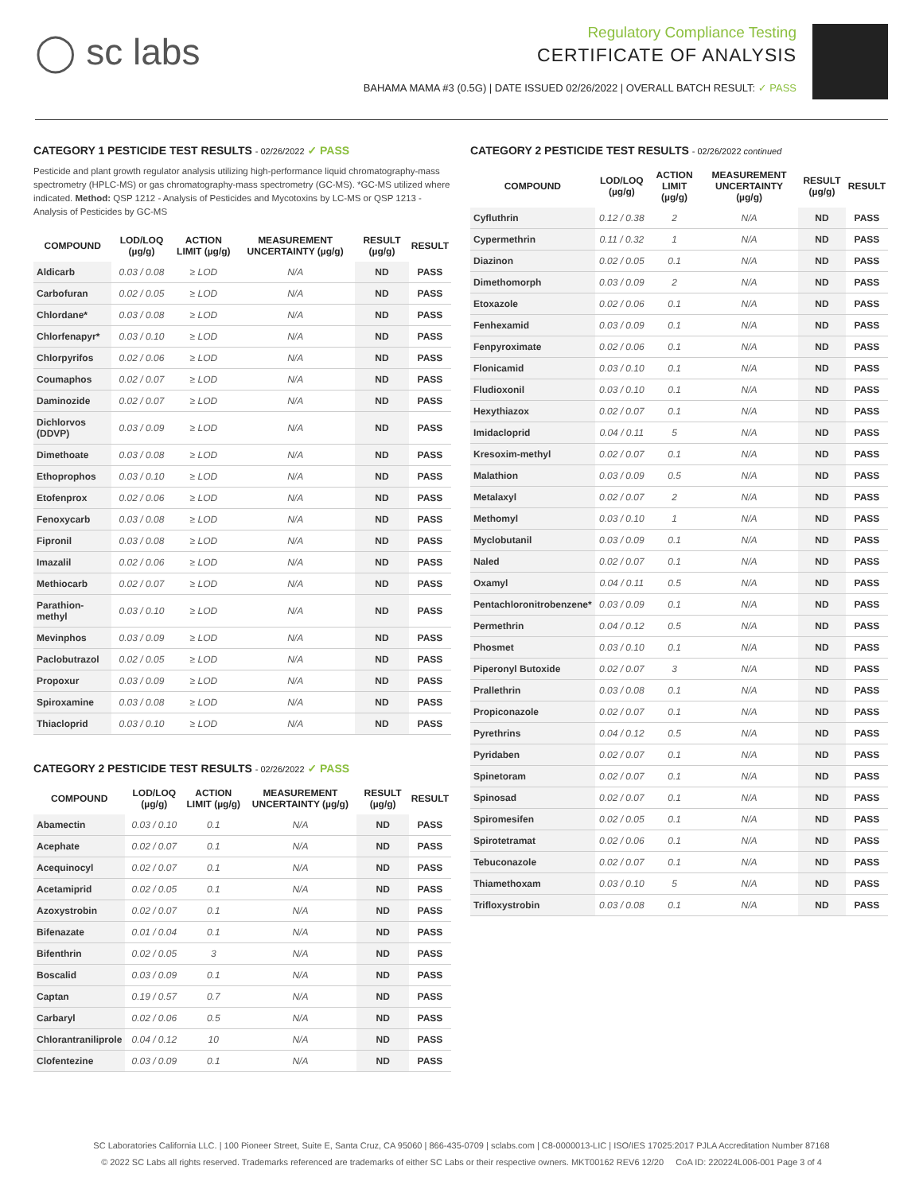◯ sc labs
Regulatory Compliance Testing
CERTIFICATE OF ANALYSIS
BAHAMA MAMA #3 (0.5G) | DATE ISSUED 02/26/2022 | OVERALL BATCH RESULT: ✓ PASS
CATEGORY 1 PESTICIDE TEST RESULTS - 02/26/2022 ✓ PASS
Pesticide and plant growth regulator analysis utilizing high-performance liquid chromatography-mass spectrometry (HPLC-MS) or gas chromatography-mass spectrometry (GC-MS). *GC-MS utilized where indicated. Method: QSP 1212 - Analysis of Pesticides and Mycotoxins by LC-MS or QSP 1213 - Analysis of Pesticides by GC-MS
| COMPOUND | LOD/LOQ (µg/g) | ACTION LIMIT (µg/g) | MEASUREMENT UNCERTAINTY (µg/g) | RESULT (µg/g) | RESULT |
| --- | --- | --- | --- | --- | --- |
| Aldicarb | 0.03 / 0.08 | ≥ LOD | N/A | ND | PASS |
| Carbofuran | 0.02 / 0.05 | ≥ LOD | N/A | ND | PASS |
| Chlordane* | 0.03 / 0.08 | ≥ LOD | N/A | ND | PASS |
| Chlorfenapyr* | 0.03 / 0.10 | ≥ LOD | N/A | ND | PASS |
| Chlorpyrifos | 0.02 / 0.06 | ≥ LOD | N/A | ND | PASS |
| Coumaphos | 0.02 / 0.07 | ≥ LOD | N/A | ND | PASS |
| Daminozide | 0.02 / 0.07 | ≥ LOD | N/A | ND | PASS |
| Dichlorvos (DDVP) | 0.03 / 0.09 | ≥ LOD | N/A | ND | PASS |
| Dimethoate | 0.03 / 0.08 | ≥ LOD | N/A | ND | PASS |
| Ethoprophos | 0.03 / 0.10 | ≥ LOD | N/A | ND | PASS |
| Etofenprox | 0.02 / 0.06 | ≥ LOD | N/A | ND | PASS |
| Fenoxycarb | 0.03 / 0.08 | ≥ LOD | N/A | ND | PASS |
| Fipronil | 0.03 / 0.08 | ≥ LOD | N/A | ND | PASS |
| Imazalil | 0.02 / 0.06 | ≥ LOD | N/A | ND | PASS |
| Methiocarb | 0.02 / 0.07 | ≥ LOD | N/A | ND | PASS |
| Parathion-methyl | 0.03 / 0.10 | ≥ LOD | N/A | ND | PASS |
| Mevinphos | 0.03 / 0.09 | ≥ LOD | N/A | ND | PASS |
| Paclobutrazol | 0.02 / 0.05 | ≥ LOD | N/A | ND | PASS |
| Propoxur | 0.03 / 0.09 | ≥ LOD | N/A | ND | PASS |
| Spiroxamine | 0.03 / 0.08 | ≥ LOD | N/A | ND | PASS |
| Thiacloprid | 0.03 / 0.10 | ≥ LOD | N/A | ND | PASS |
CATEGORY 2 PESTICIDE TEST RESULTS - 02/26/2022 ✓ PASS
| COMPOUND | LOD/LOQ (µg/g) | ACTION LIMIT (µg/g) | MEASUREMENT UNCERTAINTY (µg/g) | RESULT (µg/g) | RESULT |
| --- | --- | --- | --- | --- | --- |
| Abamectin | 0.03 / 0.10 | 0.1 | N/A | ND | PASS |
| Acephate | 0.02 / 0.07 | 0.1 | N/A | ND | PASS |
| Acequinocyl | 0.02 / 0.07 | 0.1 | N/A | ND | PASS |
| Acetamiprid | 0.02 / 0.05 | 0.1 | N/A | ND | PASS |
| Azoxystrobin | 0.02 / 0.07 | 0.1 | N/A | ND | PASS |
| Bifenazate | 0.01 / 0.04 | 0.1 | N/A | ND | PASS |
| Bifenthrin | 0.02 / 0.05 | 3 | N/A | ND | PASS |
| Boscalid | 0.03 / 0.09 | 0.1 | N/A | ND | PASS |
| Captan | 0.19 / 0.57 | 0.7 | N/A | ND | PASS |
| Carbaryl | 0.02 / 0.06 | 0.5 | N/A | ND | PASS |
| Chlorantraniliprole | 0.04 / 0.12 | 10 | N/A | ND | PASS |
| Clofentezine | 0.03 / 0.09 | 0.1 | N/A | ND | PASS |
CATEGORY 2 PESTICIDE TEST RESULTS - 02/26/2022 continued
| COMPOUND | LOD/LOQ (µg/g) | ACTION LIMIT (µg/g) | MEASUREMENT UNCERTAINTY (µg/g) | RESULT (µg/g) | RESULT |
| --- | --- | --- | --- | --- | --- |
| Cyfluthrin | 0.12 / 0.38 | 2 | N/A | ND | PASS |
| Cypermethrin | 0.11 / 0.32 | 1 | N/A | ND | PASS |
| Diazinon | 0.02 / 0.05 | 0.1 | N/A | ND | PASS |
| Dimethomorph | 0.03 / 0.09 | 2 | N/A | ND | PASS |
| Etoxazole | 0.02 / 0.06 | 0.1 | N/A | ND | PASS |
| Fenhexamid | 0.03 / 0.09 | 0.1 | N/A | ND | PASS |
| Fenpyroximate | 0.02 / 0.06 | 0.1 | N/A | ND | PASS |
| Flonicamid | 0.03 / 0.10 | 0.1 | N/A | ND | PASS |
| Fludioxonil | 0.03 / 0.10 | 0.1 | N/A | ND | PASS |
| Hexythiazox | 0.02 / 0.07 | 0.1 | N/A | ND | PASS |
| Imidacloprid | 0.04 / 0.11 | 5 | N/A | ND | PASS |
| Kresoxim-methyl | 0.02 / 0.07 | 0.1 | N/A | ND | PASS |
| Malathion | 0.03 / 0.09 | 0.5 | N/A | ND | PASS |
| Metalaxyl | 0.02 / 0.07 | 2 | N/A | ND | PASS |
| Methomyl | 0.03 / 0.10 | 1 | N/A | ND | PASS |
| Myclobutanil | 0.03 / 0.09 | 0.1 | N/A | ND | PASS |
| Naled | 0.02 / 0.07 | 0.1 | N/A | ND | PASS |
| Oxamyl | 0.04 / 0.11 | 0.5 | N/A | ND | PASS |
| Pentachloronitrobenzene* | 0.03 / 0.09 | 0.1 | N/A | ND | PASS |
| Permethrin | 0.04 / 0.12 | 0.5 | N/A | ND | PASS |
| Phosmet | 0.03 / 0.10 | 0.1 | N/A | ND | PASS |
| Piperonyl Butoxide | 0.02 / 0.07 | 3 | N/A | ND | PASS |
| Prallethrin | 0.03 / 0.08 | 0.1 | N/A | ND | PASS |
| Propiconazole | 0.02 / 0.07 | 0.1 | N/A | ND | PASS |
| Pyrethrins | 0.04 / 0.12 | 0.5 | N/A | ND | PASS |
| Pyridaben | 0.02 / 0.07 | 0.1 | N/A | ND | PASS |
| Spinetoram | 0.02 / 0.07 | 0.1 | N/A | ND | PASS |
| Spinosad | 0.02 / 0.07 | 0.1 | N/A | ND | PASS |
| Spiromesifen | 0.02 / 0.05 | 0.1 | N/A | ND | PASS |
| Spirotetramat | 0.02 / 0.06 | 0.1 | N/A | ND | PASS |
| Tebuconazole | 0.02 / 0.07 | 0.1 | N/A | ND | PASS |
| Thiamethoxam | 0.03 / 0.10 | 5 | N/A | ND | PASS |
| Trifloxystrobin | 0.03 / 0.08 | 0.1 | N/A | ND | PASS |
SC Laboratories California LLC. | 100 Pioneer Street, Suite E, Santa Cruz, CA 95060 | 866-435-0709 | sclabs.com | C8-0000013-LIC | ISO/IES 17025:2017 PJLA Accreditation Number 87168
© 2022 SC Labs all rights reserved. Trademarks referenced are trademarks of either SC Labs or their respective owners. MKT00162 REV6 12/20 CoA ID: 220224L006-001 Page 3 of 4